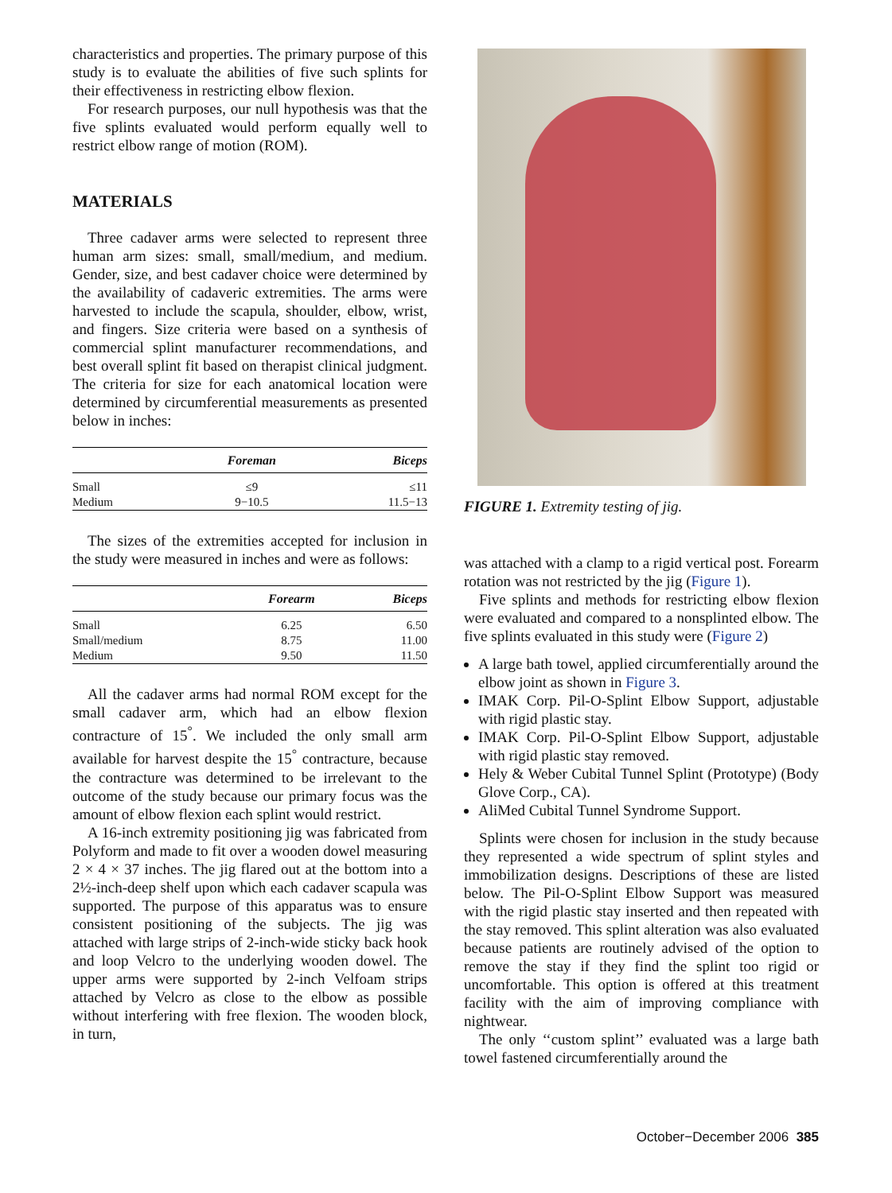characteristics and properties. The primary purpose of this study is to evaluate the abilities of five such splints for their effectiveness in restricting elbow flexion.
For research purposes, our null hypothesis was that the five splints evaluated would perform equally well to restrict elbow range of motion (ROM).
MATERIALS
Three cadaver arms were selected to represent three human arm sizes: small, small/medium, and medium. Gender, size, and best cadaver choice were determined by the availability of cadaveric extremities. The arms were harvested to include the scapula, shoulder, elbow, wrist, and fingers. Size criteria were based on a synthesis of commercial splint manufacturer recommendations, and best overall splint fit based on therapist clinical judgment. The criteria for size for each anatomical location were determined by circumferential measurements as presented below in inches:
| | Foreman | Biceps |
| --- | --- | --- |
| Small | ≤9 | ≤11 |
| Medium | 9−10.5 | 11.5−13 |
The sizes of the extremities accepted for inclusion in the study were measured in inches and were as follows:
| | Forearm | Biceps |
| --- | --- | --- |
| Small | 6.25 | 6.50 |
| Small/medium | 8.75 | 11.00 |
| Medium | 9.50 | 11.50 |
All the cadaver arms had normal ROM except for the small cadaver arm, which had an elbow flexion contracture of 15<sup>°</sup>. We included the only small arm available for harvest despite the 15<sup>°</sup> contracture, because the contracture was determined to be irrelevant to the outcome of the study because our primary focus was the amount of elbow flexion each splint would restrict.
A 16-inch extremity positioning jig was fabricated from Polyform and made to fit over a wooden dowel measuring 2 × 4 × 37 inches. The jig flared out at the bottom into a 2½-inch-deep shelf upon which each cadaver scapula was supported. The purpose of this apparatus was to ensure consistent positioning of the subjects. The jig was attached with large strips of 2-inch-wide sticky back hook and loop Velcro to the underlying wooden dowel. The upper arms were supported by 2-inch Velfoam strips attached by Velcro as close to the elbow as possible without interfering with free flexion. The wooden block, in turn,
FIGURE 1. Extremity testing of jig.
was attached with a clamp to a rigid vertical post. Forearm rotation was not restricted by the jig (Figure 1).
Five splints and methods for restricting elbow flexion were evaluated and compared to a nonsplinted elbow. The five splints evaluated in this study were (Figure 2)
A large bath towel, applied circumferentially around the elbow joint as shown in Figure 3.
IMAK Corp. Pil-O-Splint Elbow Support, adjustable with rigid plastic stay.
IMAK Corp. Pil-O-Splint Elbow Support, adjustable with rigid plastic stay removed.
Hely & Weber Cubital Tunnel Splint (Prototype) (Body Glove Corp., CA).
AliMed Cubital Tunnel Syndrome Support.
Splints were chosen for inclusion in the study because they represented a wide spectrum of splint styles and immobilization designs. Descriptions of these are listed below. The Pil-O-Splint Elbow Support was measured with the rigid plastic stay inserted and then repeated with the stay removed. This splint alteration was also evaluated because patients are routinely advised of the option to remove the stay if they find the splint too rigid or uncomfortable. This option is offered at this treatment facility with the aim of improving compliance with nightwear.
The only ‘‘custom splint’’ evaluated was a large bath towel fastened circumferentially around the
October−December 2006 385